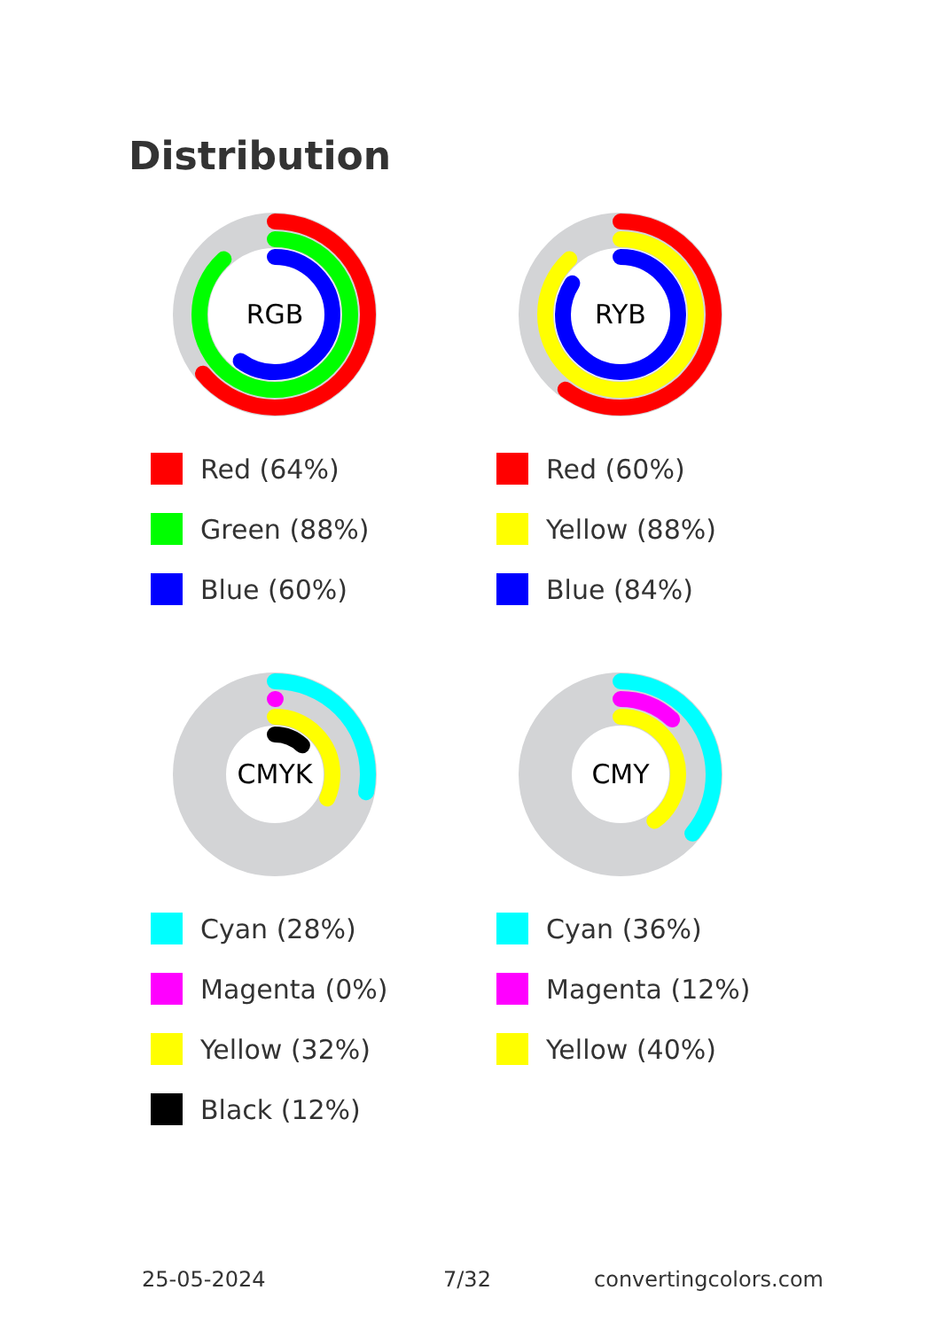Distribution
RGB
Red (64%)
Green (88%)
Blue (60%)
RYB
Red (60%)
Yellow (88%)
Blue (84%)
CMYK
Cyan (28%)
Magenta (0%)
Yellow (32%)
Black (12%)
CMY
Cyan (36%)
Magenta (12%)
Yellow (40%)
25-05-2024 7/32 convertingcolors.com